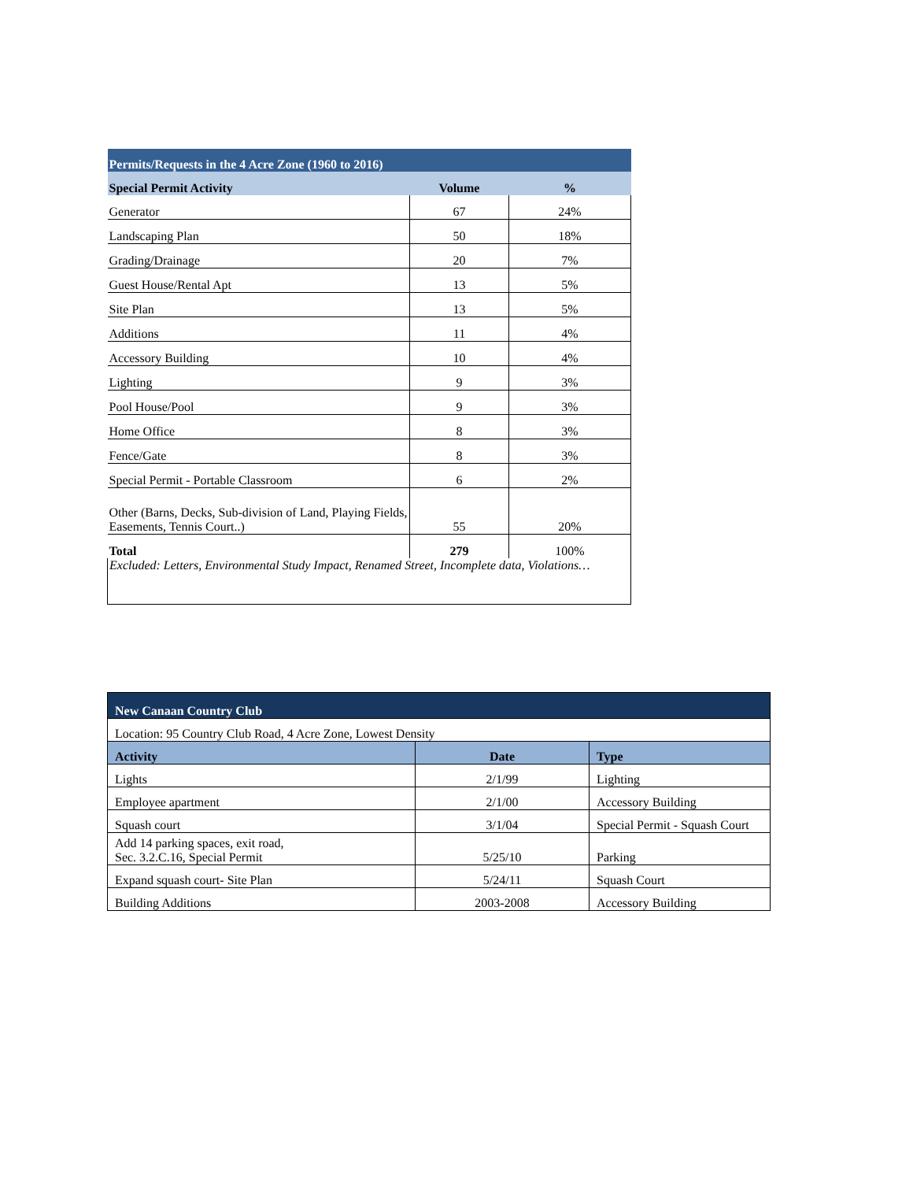| Permits/Requests in the 4 Acre Zone (1960 to 2016) | | |
| --- | --- | --- |
| Special Permit Activity | Volume | % |
| Generator | 67 | 24% |
| Landscaping Plan | 50 | 18% |
| Grading/Drainage | 20 | 7% |
| Guest House/Rental Apt | 13 | 5% |
| Site Plan | 13 | 5% |
| Additions | 11 | 4% |
| Accessory Building | 10 | 4% |
| Lighting | 9 | 3% |
| Pool House/Pool | 9 | 3% |
| Home Office | 8 | 3% |
| Fence/Gate | 8 | 3% |
| Special Permit - Portable Classroom | 6 | 2% |
| Other (Barns, Decks, Sub-division of Land, Playing Fields, Easements, Tennis Court..) | 55 | 20% |
| Total | 279 | 100% |
| Excluded: Letters, Environmental Study Impact, Renamed Street, Incomplete data, Violations… | | |
| New Canaan Country Club | | |
| Location: 95 Country Club Road, 4 Acre Zone, Lowest Density | | |
| Activity | Date | Type |
| Lights | 2/1/99 | Lighting |
| Employee apartment | 2/1/00 | Accessory Building |
| Squash court | 3/1/04 | Special Permit - Squash Court |
| Add 14 parking spaces, exit road, Sec. 3.2.C.16, Special Permit | 5/25/10 | Parking |
| Expand squash court- Site Plan | 5/24/11 | Squash Court |
| Building Additions | 2003-2008 | Accessory Building |